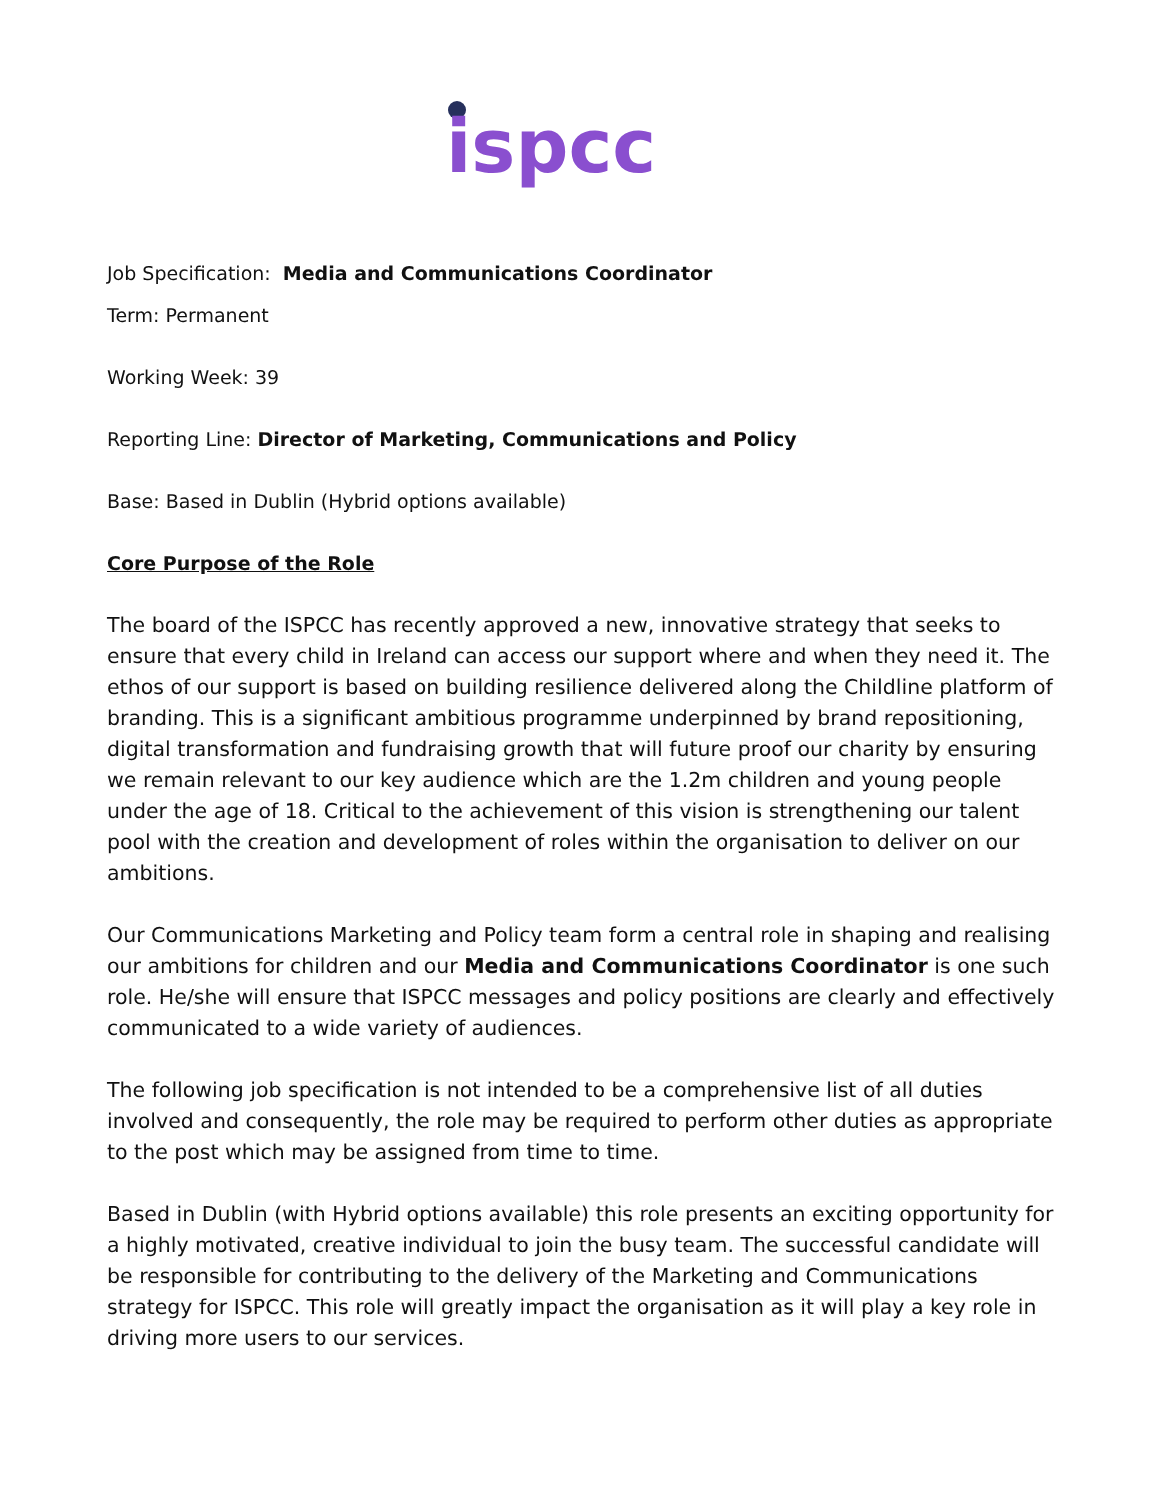ispcc
Job Specification: Media and Communications Coordinator
Term: Permanent
Working Week: 39
Reporting Line: Director of Marketing, Communications and Policy
Base: Based in Dublin (Hybrid options available)
Core Purpose of the Role
The board of the ISPCC has recently approved a new, innovative strategy that seeks to ensure that every child in Ireland can access our support where and when they need it. The ethos of our support is based on building resilience delivered along the Childline platform of branding. This is a significant ambitious programme underpinned by brand repositioning, digital transformation and fundraising growth that will future proof our charity by ensuring we remain relevant to our key audience which are the 1.2m children and young people under the age of 18. Critical to the achievement of this vision is strengthening our talent pool with the creation and development of roles within the organisation to deliver on our ambitions.
Our Communications Marketing and Policy team form a central role in shaping and realising our ambitions for children and our Media and Communications Coordinator is one such role. He/she will ensure that ISPCC messages and policy positions are clearly and effectively communicated to a wide variety of audiences.
The following job specification is not intended to be a comprehensive list of all duties involved and consequently, the role may be required to perform other duties as appropriate to the post which may be assigned from time to time.
Based in Dublin (with Hybrid options available) this role presents an exciting opportunity for a highly motivated, creative individual to join the busy team. The successful candidate will be responsible for contributing to the delivery of the Marketing and Communications strategy for ISPCC. This role will greatly impact the organisation as it will play a key role in driving more users to our services.